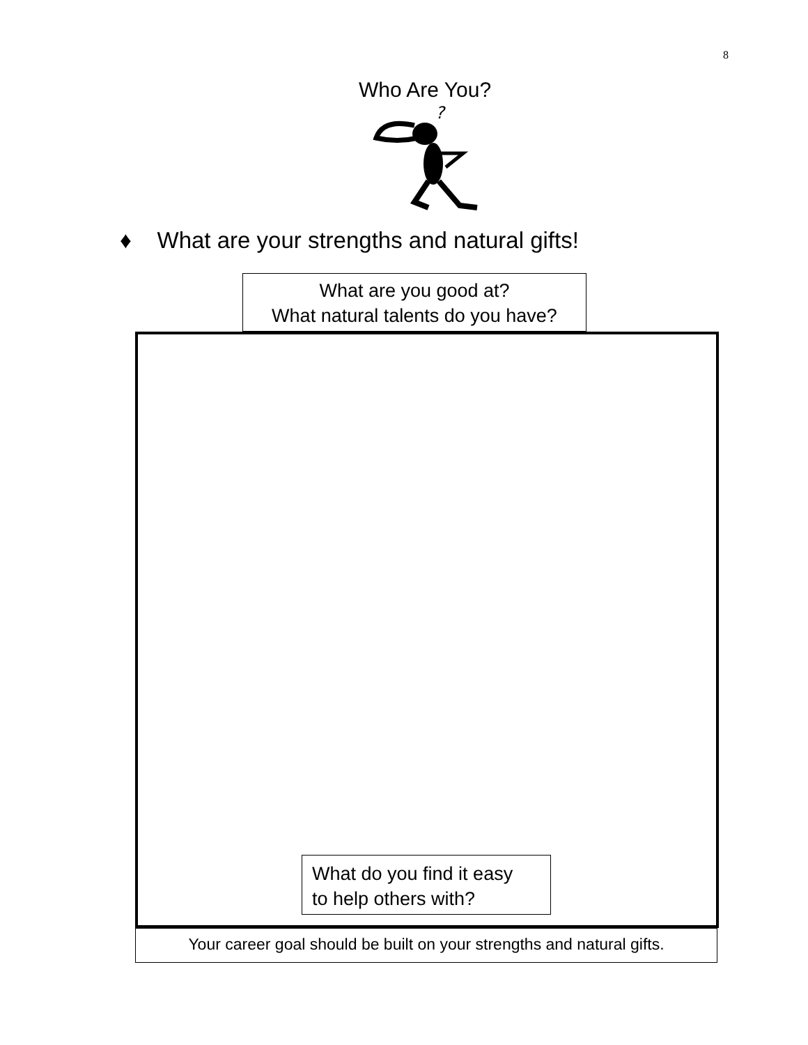8
Who Are You?
?
♦ What are your strengths and natural gifts!
What are you good at?
What natural talents do you have?
What do you find it easy
to help others with?
Your career goal should be built on your strengths and natural gifts.